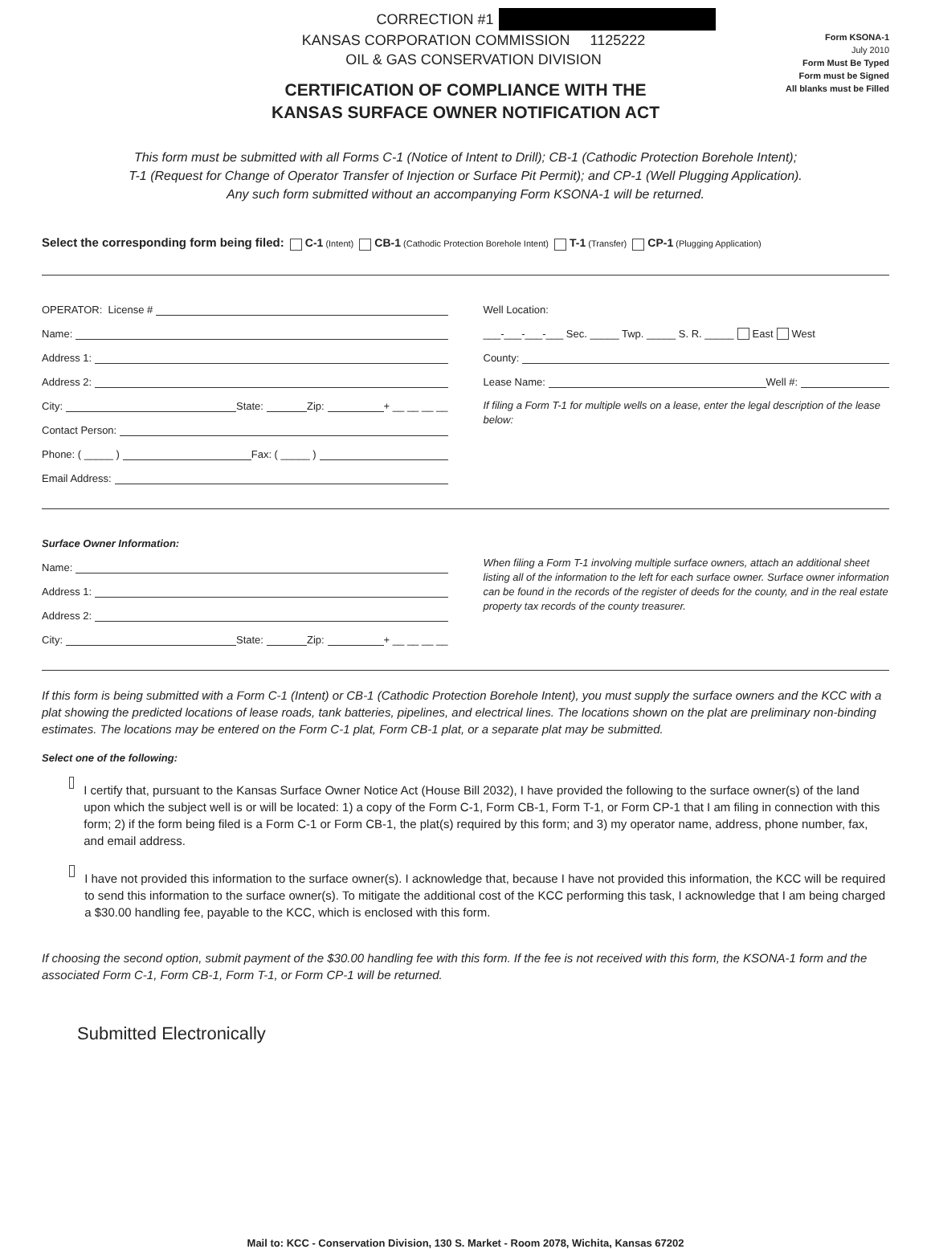CORRECTION #1
KANSAS CORPORATION COMMISSION 1125222
OIL & GAS CONSERVATION DIVISION
Form KSONA-1
July 2010
Form Must Be Typed
Form must be Signed
All blanks must be Filled
CERTIFICATION OF COMPLIANCE WITH THE
KANSAS SURFACE OWNER NOTIFICATION ACT
This form must be submitted with all Forms C-1 (Notice of Intent to Drill); CB-1 (Cathodic Protection Borehole Intent);
T-1 (Request for Change of Operator Transfer of Injection or Surface Pit Permit); and CP-1 (Well Plugging Application).
Any such form submitted without an accompanying Form KSONA-1 will be returned.
Select the corresponding form being filed: C-1 (Intent) CB-1 (Cathodic Protection Borehole Intent) T-1 (Transfer) CP-1 (Plugging Application)
OPERATOR: License #
Name:
Address 1:
Address 2:
City: State: Zip: + __ __ __ __
Contact Person:
Phone: ( _____ ) Fax: ( _____ )
Email Address:
Well Location:
___-___-___-___ Sec. _____ Twp. _____ S. R. _____ East West
County:
Lease Name: Well #:
If filing a Form T-1 for multiple wells on a lease, enter the legal description of the lease below:
Surface Owner Information:
Name:
Address 1:
Address 2:
City: State: Zip: + __ __ __ __
When filing a Form T-1 involving multiple surface owners, attach an additional sheet listing all of the information to the left for each surface owner. Surface owner information can be found in the records of the register of deeds for the county, and in the real estate property tax records of the county treasurer.
If this form is being submitted with a Form C-1 (Intent) or CB-1 (Cathodic Protection Borehole Intent), you must supply the surface owners and the KCC with a plat showing the predicted locations of lease roads, tank batteries, pipelines, and electrical lines. The locations shown on the plat are preliminary non-binding estimates. The locations may be entered on the Form C-1 plat, Form CB-1 plat, or a separate plat may be submitted.
Select one of the following:
I certify that, pursuant to the Kansas Surface Owner Notice Act (House Bill 2032), I have provided the following to the surface owner(s) of the land upon which the subject well is or will be located: 1) a copy of the Form C-1, Form CB-1, Form T-1, or Form CP-1 that I am filing in connection with this form; 2) if the form being filed is a Form C-1 or Form CB-1, the plat(s) required by this form; and 3) my operator name, address, phone number, fax, and email address.
I have not provided this information to the surface owner(s). I acknowledge that, because I have not provided this information, the KCC will be required to send this information to the surface owner(s). To mitigate the additional cost of the KCC performing this task, I acknowledge that I am being charged a $30.00 handling fee, payable to the KCC, which is enclosed with this form.
If choosing the second option, submit payment of the $30.00 handling fee with this form. If the fee is not received with this form, the KSONA-1 form and the associated Form C-1, Form CB-1, Form T-1, or Form CP-1 will be returned.
Submitted Electronically
Mail to: KCC - Conservation Division, 130 S. Market - Room 2078, Wichita, Kansas 67202